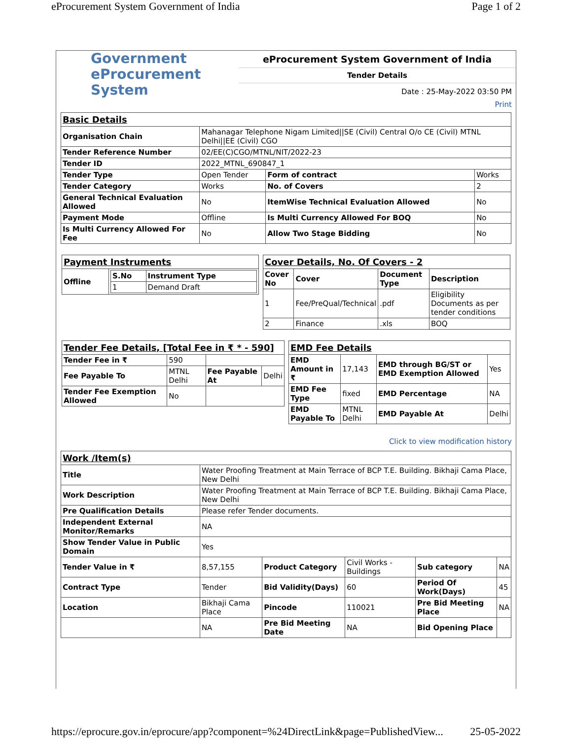eProcurement System Government of India Page 1 of 2
Government
eProcurement
System
eProcurement System Government of India
Tender Details
Date : 25-May-2022 03:50 PM
Print
| Basic Details | | | |
| Organisation Chain | Mahanagar Telephone Nigam Limited//SE (Civil) Central O/o CE (Civil) MTNL Delhi//EE (Civil) CGO | | |
| Tender Reference Number | 02/EE(C)CGO/MTNL/NIT/2022-23 | | |
| Tender ID | 2022_MTNL_690847_1 | | |
| Tender Type | Open Tender | Form of contract | Works |
| Tender Category | Works | No. of Covers | 2 |
| General Technical Evaluation Allowed | No | ItemWise Technical Evaluation Allowed | No |
| Payment Mode | Offline | Is Multi Currency Allowed For BOQ | No |
| Is Multi Currency Allowed For Fee | No | Allow Two Stage Bidding | No |
| Payment Instruments | |
| Offline | / S.No / Instrument Type / / --- / --- / / 1 / Demand Draft / |
| Cover Details, No. Of Covers - 2 | | | |
| Cover No | Cover | Document Type | Description |
| 1 | Fee/PreQual/Technical | .pdf | Eligibility Documents as per tender conditions |
| 2 | Finance | .xls | BOQ |
| Tender Fee Details, [Total Fee in ₹ * - 590] | | | |
| Tender Fee in ₹ | 590 | | |
| Fee Payable To | MTNL Delhi | Fee Payable At | Delhi |
| Tender Fee Exemption Allowed | No | | |
| EMD Fee Details | | | |
| EMD Amount in ₹ | 17,143 | EMD through BG/ST or EMD Exemption Allowed | Yes |
| EMD Fee Type | fixed | EMD Percentage | NA |
| EMD Payable To | MTNL Delhi | EMD Payable At | Delhi |
Click to view modification history
| Work /Item(s) | | | | | |
| Title | Water Proofing Treatment at Main Terrace of BCP T.E. Building. Bikhaji Cama Place, New Delhi | | | | |
| Work Description | Water Proofing Treatment at Main Terrace of BCP T.E. Building. Bikhaji Cama Place, New Delhi | | | | |
| Pre Qualification Details | Please refer Tender documents. | | | | |
| Independent External Monitor/Remarks | NA | | | | |
| Show Tender Value in Public Domain | Yes | | | | |
| Tender Value in ₹ | 8,57,155 | Product Category | Civil Works - Buildings | Sub category | NA |
| Contract Type | Tender | Bid Validity(Days) | 60 | Period Of Work(Days) | 45 |
| Location | Bikhaji Cama Place | Pincode | 110021 | Pre Bid Meeting Place | NA |
| | NA | Pre Bid Meeting Date | NA | Bid Opening Place | |
https://eprocure.gov.in/eprocure/app?component=%24DirectLink&page=PublishedView... 25-05-2022